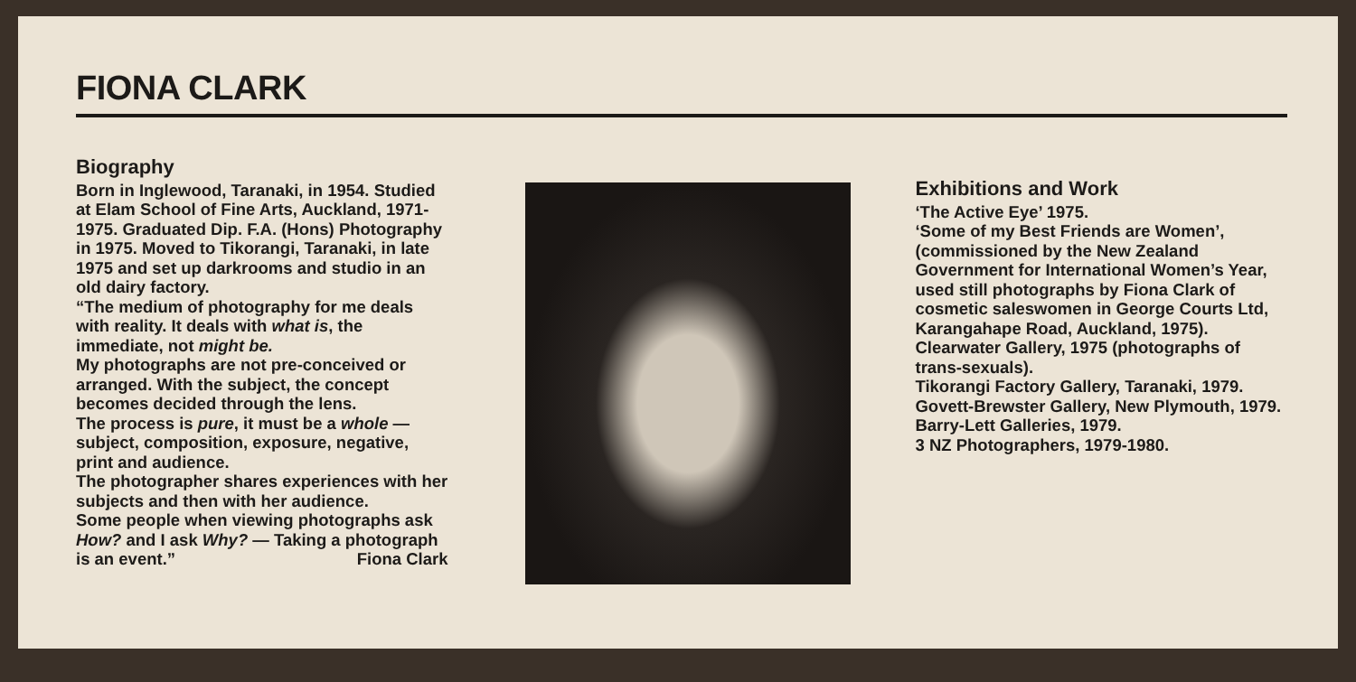FIONA CLARK
Biography
Born in Inglewood, Taranaki, in 1954. Studied at Elam School of Fine Arts, Auckland, 1971-1975. Graduated Dip. F.A. (Hons) Photography in 1975. Moved to Tikorangi, Taranaki, in late 1975 and set up darkrooms and studio in an old dairy factory.
“The medium of photography for me deals with reality. It deals with what is, the immediate, not might be.
My photographs are not pre-conceived or arranged. With the subject, the concept becomes decided through the lens.
The process is pure, it must be a whole — subject, composition, exposure, negative, print and audience.
The photographer shares experiences with her subjects and then with her audience.
Some people when viewing photographs ask How? and I ask Why? — Taking a photograph is an event.” Fiona Clark
Exhibitions and Work
‘The Active Eye’ 1975.
‘Some of my Best Friends are Women’, (commissioned by the New Zealand Government for International Women’s Year, used still photographs by Fiona Clark of cosmetic saleswomen in George Courts Ltd, Karangahape Road, Auckland, 1975).
Clearwater Gallery, 1975 (photographs of trans-sexuals).
Tikorangi Factory Gallery, Taranaki, 1979.
Govett-Brewster Gallery, New Plymouth, 1979.
Barry-Lett Galleries, 1979.
3 NZ Photographers, 1979-1980.